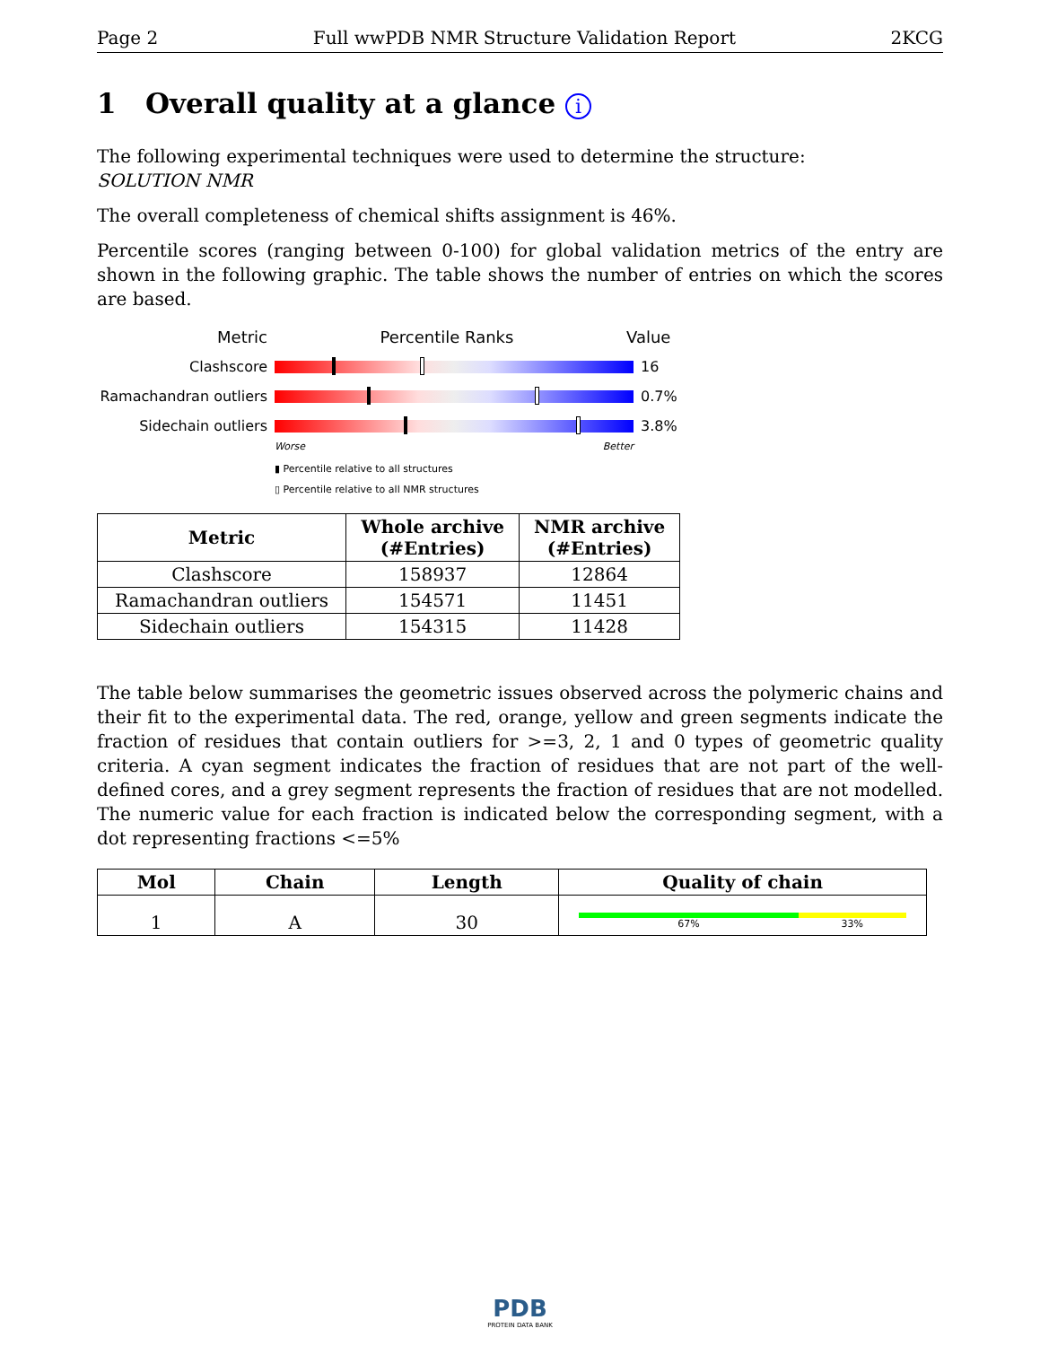Page 2 Full wwPDB NMR Structure Validation Report 2KCG
1 Overall quality at a glance i
The following experimental techniques were used to determine the structure:
SOLUTION NMR
The overall completeness of chemical shifts assignment is 46%.
Percentile scores (ranging between 0-100) for global validation metrics of the entry are shown in the following graphic. The table shows the number of entries on which the scores are based.
Metric Percentile Ranks Value
Clashscore 16
Ramachandran outliers
0.7%
Sidechain outliers 3.8%
Worse Better
▮ Percentile relative to all structures
▯ Percentile relative to all NMR structures
| Metric | Whole archive (#Entries) | NMR archive (#Entries) |
| --- | --- | --- |
| Clashscore | 158937 | 12864 |
| Ramachandran outliers | 154571 | 11451 |
| Sidechain outliers | 154315 | 11428 |
The table below summarises the geometric issues observed across the polymeric chains and their fit to the experimental data. The red, orange, yellow and green segments indicate the fraction of residues that contain outliers for >=3, 2, 1 and 0 types of geometric quality criteria. A cyan segment indicates the fraction of residues that are not part of the well-defined cores, and a grey segment represents the fraction of residues that are not modelled. The numeric value for each fraction is indicated below the corresponding segment, with a dot representing fractions <=5%
| Mol | Chain | Length | Quality of chain |
| --- | --- | --- | --- |
| 1 | A | 30 | 67% 33% |
PDB
PROTEIN DATA BANK